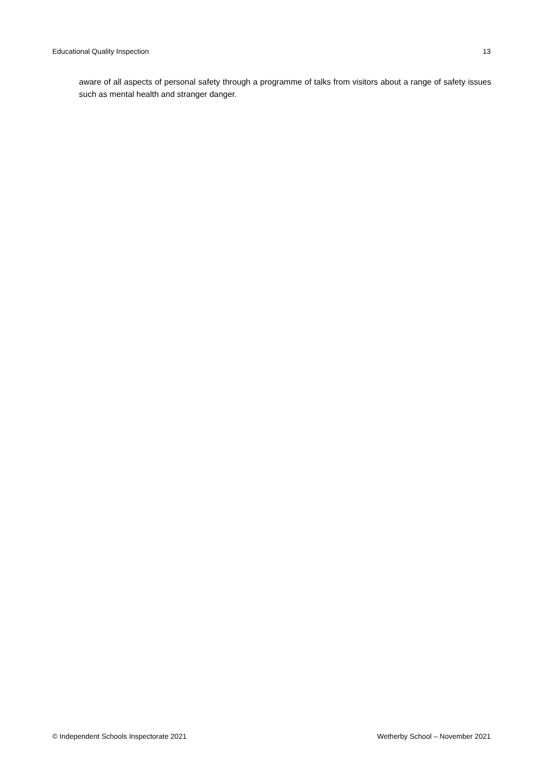Educational Quality Inspection 13
aware of all aspects of personal safety through a programme of talks from visitors about a range of safety issues such as mental health and stranger danger.
© Independent Schools Inspectorate 2021 Wetherby School – November 2021